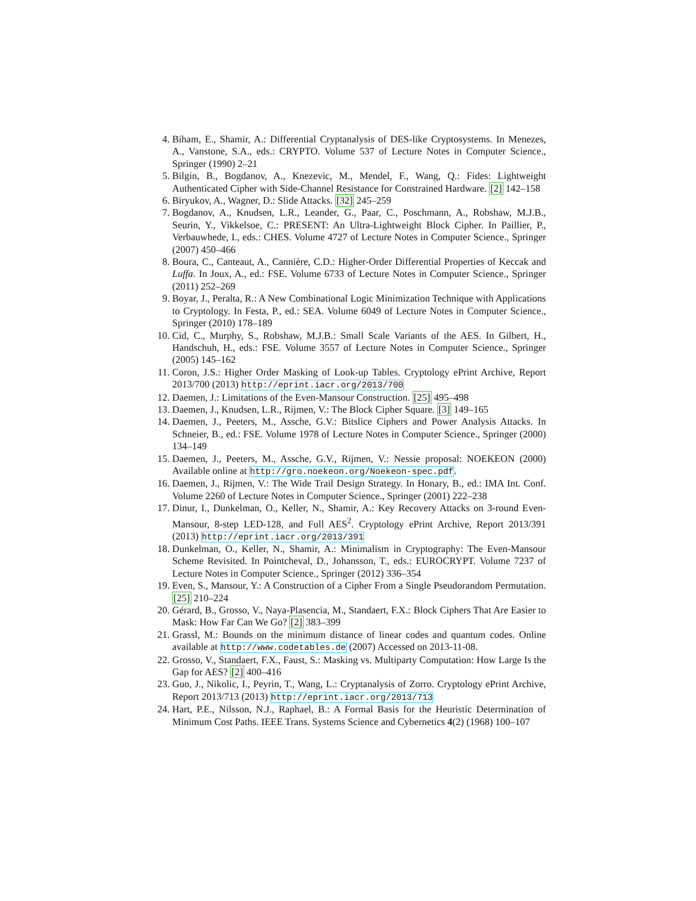4. Biham, E., Shamir, A.: Differential Cryptanalysis of DES-like Cryptosystems. In Menezes, A., Vanstone, S.A., eds.: CRYPTO. Volume 537 of Lecture Notes in Computer Science., Springer (1990) 2–21
5. Bilgin, B., Bogdanov, A., Knezevic, M., Mendel, F., Wang, Q.: Fides: Lightweight Authenticated Cipher with Side-Channel Resistance for Constrained Hardware. [2] 142–158
6. Biryukov, A., Wagner, D.: Slide Attacks. [32] 245–259
7. Bogdanov, A., Knudsen, L.R., Leander, G., Paar, C., Poschmann, A., Robshaw, M.J.B., Seurin, Y., Vikkelsoe, C.: PRESENT: An Ultra-Lightweight Block Cipher. In Paillier, P., Verbauwhede, I., eds.: CHES. Volume 4727 of Lecture Notes in Computer Science., Springer (2007) 450–466
8. Boura, C., Canteaut, A., Cannière, C.D.: Higher-Order Differential Properties of Keccak and Luffa. In Joux, A., ed.: FSE. Volume 6733 of Lecture Notes in Computer Science., Springer (2011) 252–269
9. Boyar, J., Peralta, R.: A New Combinational Logic Minimization Technique with Applications to Cryptology. In Festa, P., ed.: SEA. Volume 6049 of Lecture Notes in Computer Science., Springer (2010) 178–189
10. Cid, C., Murphy, S., Robshaw, M.J.B.: Small Scale Variants of the AES. In Gilbert, H., Handschuh, H., eds.: FSE. Volume 3557 of Lecture Notes in Computer Science., Springer (2005) 145–162
11. Coron, J.S.: Higher Order Masking of Look-up Tables. Cryptology ePrint Archive, Report 2013/700 (2013) http://eprint.iacr.org/2013/700
12. Daemen, J.: Limitations of the Even-Mansour Construction. [25] 495–498
13. Daemen, J., Knudsen, L.R., Rijmen, V.: The Block Cipher Square. [3] 149–165
14. Daemen, J., Peeters, M., Assche, G.V.: Bitslice Ciphers and Power Analysis Attacks. In Schneier, B., ed.: FSE. Volume 1978 of Lecture Notes in Computer Science., Springer (2000) 134–149
15. Daemen, J., Peeters, M., Assche, G.V., Rijmen, V.: Nessie proposal: NOEKEON (2000) Available online at http://gro.noekeon.org/Noekeon-spec.pdf.
16. Daemen, J., Rijmen, V.: The Wide Trail Design Strategy. In Honary, B., ed.: IMA Int. Conf. Volume 2260 of Lecture Notes in Computer Science., Springer (2001) 222–238
17. Dinur, I., Dunkelman, O., Keller, N., Shamir, A.: Key Recovery Attacks on 3-round Even-Mansour, 8-step LED-128, and Full AES<sup>2</sup>. Cryptology ePrint Archive, Report 2013/391 (2013) http://eprint.iacr.org/2013/391
18. Dunkelman, O., Keller, N., Shamir, A.: Minimalism in Cryptography: The Even-Mansour Scheme Revisited. In Pointcheval, D., Johansson, T., eds.: EUROCRYPT. Volume 7237 of Lecture Notes in Computer Science., Springer (2012) 336–354
19. Even, S., Mansour, Y.: A Construction of a Cipher From a Single Pseudorandom Permutation. [25] 210–224
20. Gérard, B., Grosso, V., Naya-Plasencia, M., Standaert, F.X.: Block Ciphers That Are Easier to Mask: How Far Can We Go? [2] 383–399
21. Grassl, M.: Bounds on the minimum distance of linear codes and quantum codes. Online available at http://www.codetables.de (2007) Accessed on 2013-11-08.
22. Grosso, V., Standaert, F.X., Faust, S.: Masking vs. Multiparty Computation: How Large Is the Gap for AES? [2] 400–416
23. Guo, J., Nikolic, I., Peyrin, T., Wang, L.: Cryptanalysis of Zorro. Cryptology ePrint Archive, Report 2013/713 (2013) http://eprint.iacr.org/2013/713
24. Hart, P.E., Nilsson, N.J., Raphael, B.: A Formal Basis for the Heuristic Determination of Minimum Cost Paths. IEEE Trans. Systems Science and Cybernetics 4(2) (1968) 100–107